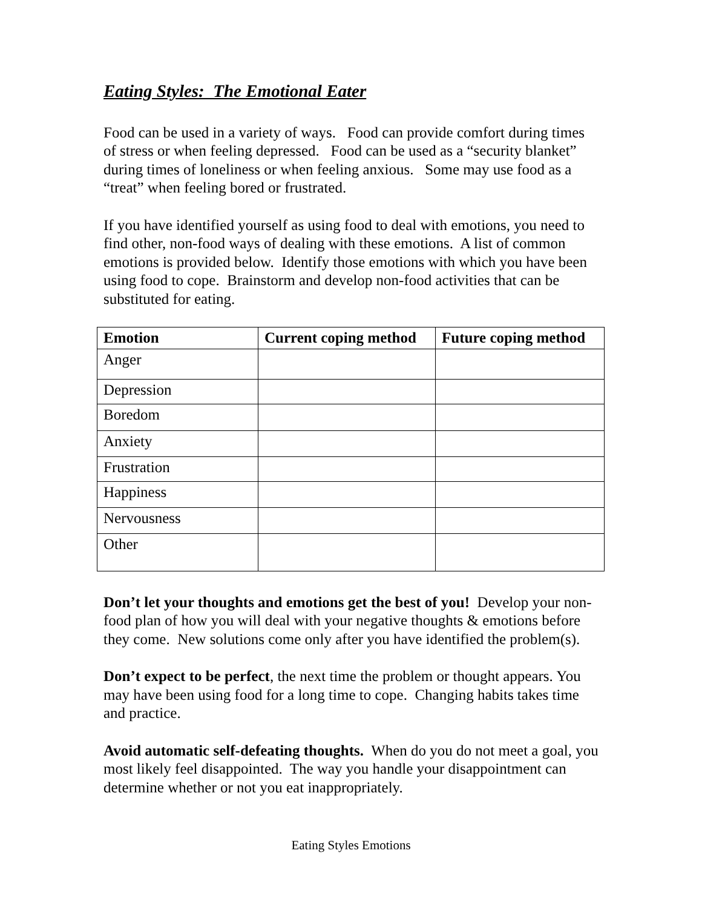Eating Styles: The Emotional Eater
Food can be used in a variety of ways. Food can provide comfort during times of stress or when feeling depressed. Food can be used as a “security blanket” during times of loneliness or when feeling anxious. Some may use food as a “treat” when feeling bored or frustrated.
If you have identified yourself as using food to deal with emotions, you need to find other, non-food ways of dealing with these emotions. A list of common emotions is provided below. Identify those emotions with which you have been using food to cope. Brainstorm and develop non-food activities that can be substituted for eating.
| Emotion | Current coping method | Future coping method |
| --- | --- | --- |
| Anger | | |
| Depression | | |
| Boredom | | |
| Anxiety | | |
| Frustration | | |
| Happiness | | |
| Nervousness | | |
| Other | | |
Don’t let your thoughts and emotions get the best of you! Develop your non-food plan of how you will deal with your negative thoughts & emotions before they come. New solutions come only after you have identified the problem(s).
Don’t expect to be perfect, the next time the problem or thought appears. You may have been using food for a long time to cope. Changing habits takes time and practice.
Avoid automatic self-defeating thoughts. When do you do not meet a goal, you most likely feel disappointed. The way you handle your disappointment can determine whether or not you eat inappropriately.
Eating Styles Emotions